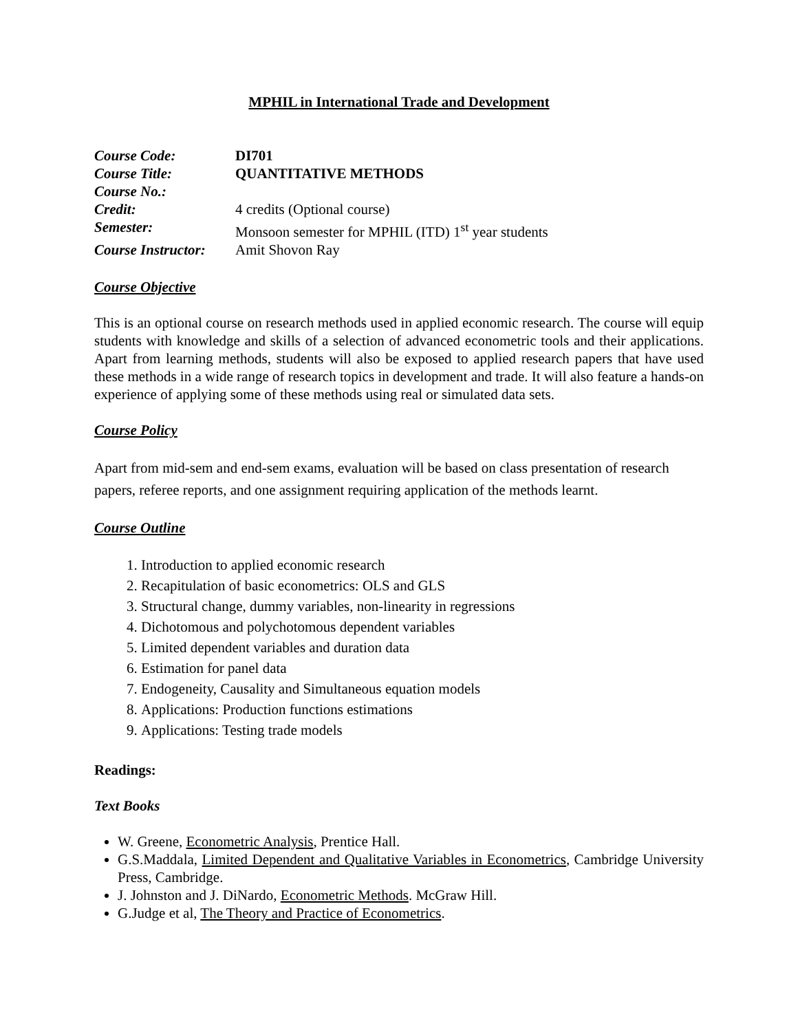MPHIL in International Trade and Development
| Course Code: | DI701 |
| Course Title: | QUANTITATIVE METHODS |
| Course No.: | |
| Credit: | 4 credits (Optional course) |
| Semester: | Monsoon semester for MPHIL (ITD) 1<sup>st</sup> year students |
| Course Instructor: | Amit Shovon Ray |
Course Objective
This is an optional course on research methods used in applied economic research. The course will equip students with knowledge and skills of a selection of advanced econometric tools and their applications. Apart from learning methods, students will also be exposed to applied research papers that have used these methods in a wide range of research topics in development and trade. It will also feature a hands-on experience of applying some of these methods using real or simulated data sets.
Course Policy
Apart from mid-sem and end-sem exams, evaluation will be based on class presentation of research papers, referee reports, and one assignment requiring application of the methods learnt.
Course Outline
1. Introduction to applied economic research
2. Recapitulation of basic econometrics: OLS and GLS
3. Structural change, dummy variables, non-linearity in regressions
4. Dichotomous and polychotomous dependent variables
5. Limited dependent variables and duration data
6. Estimation for panel data
7. Endogeneity, Causality and Simultaneous equation models
8. Applications: Production functions estimations
9. Applications: Testing trade models
Readings:
Text Books
W. Greene, Econometric Analysis, Prentice Hall.
G.S.Maddala, Limited Dependent and Qualitative Variables in Econometrics, Cambridge University Press, Cambridge.
J. Johnston and J. DiNardo, Econometric Methods. McGraw Hill.
G.Judge et al, The Theory and Practice of Econometrics.